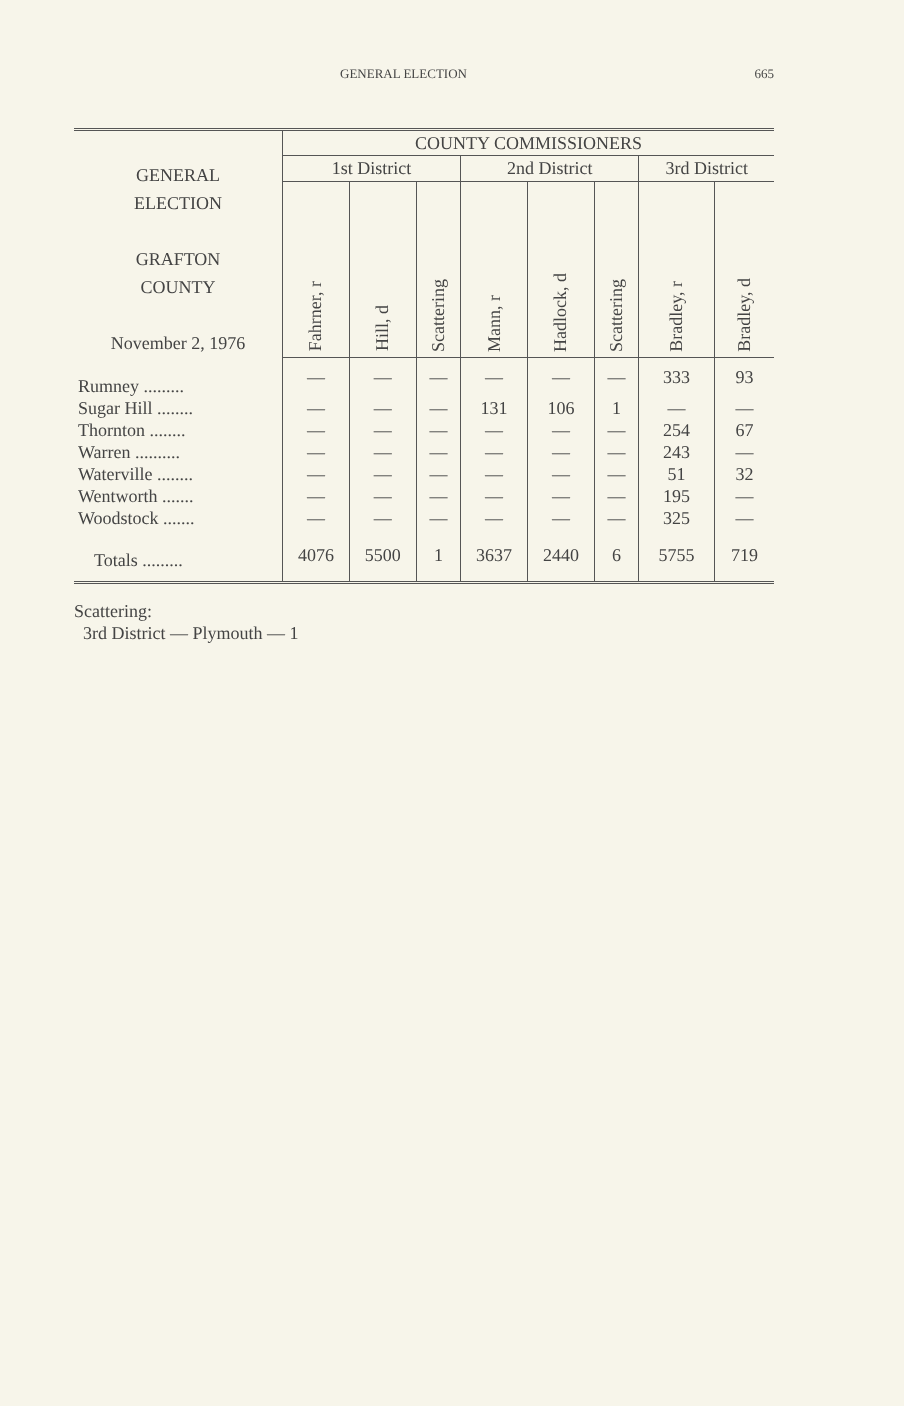GENERAL ELECTION 665
| GENERAL ELECTION GRAFTON COUNTY November 2, 1976 | COUNTY COMMISSIONERS | | | | | | | |
| | 1st District | | | 2nd District | | | 3rd District | |
| | Fahrner, r | Hill, d | Scattering | Mann, r | Hadlock, d | Scattering | Bradley, r | Bradley, d |
| Rumney ......... | — | — | — | — | — | — | 333 | 93 |
| Sugar Hill ........ | — | — | — | 131 | 106 | 1 | — | — |
| Thornton ........ | — | — | — | — | — | — | 254 | 67 |
| Warren .......... | — | — | — | — | — | — | 243 | — |
| Waterville ........ | — | — | — | — | — | — | 51 | 32 |
| Wentworth ....... | — | — | — | — | — | — | 195 | — |
| Woodstock ....... | — | — | — | — | — | — | 325 | — |
| Totals ......... | 4076 | 5500 | 1 | 3637 | 2440 | 6 | 5755 | 719 |
Scattering:
3rd District — Plymouth — 1